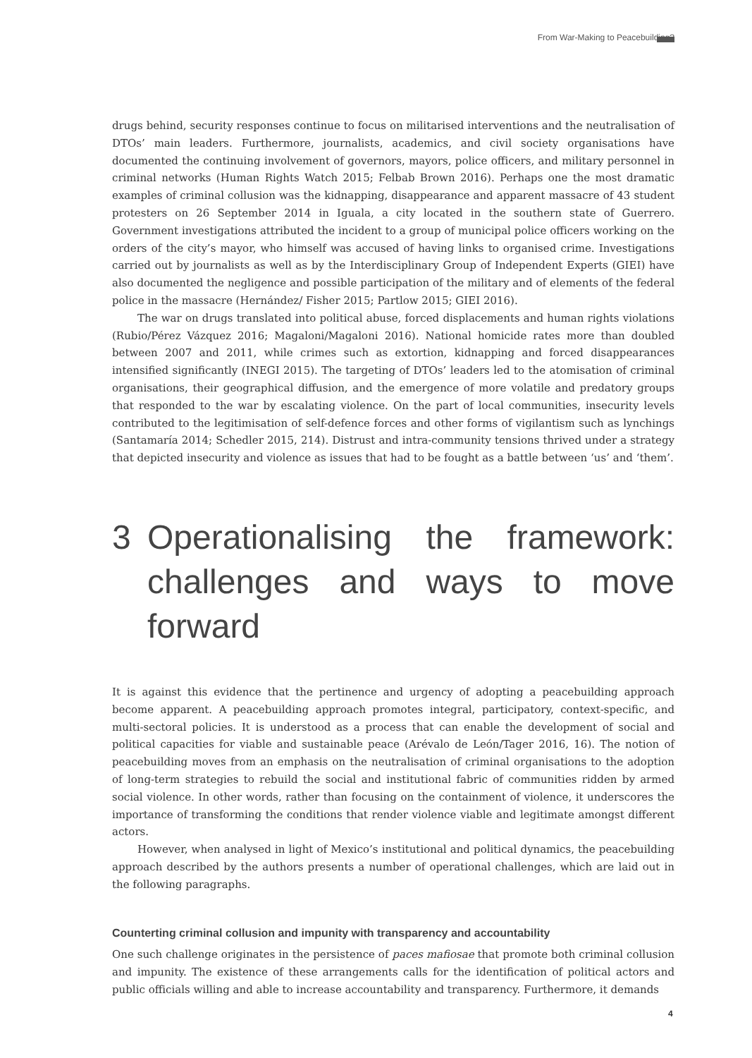From War-Making to Peacebuilding?
drugs behind, security responses continue to focus on militarised interventions and the neutralisation of DTOs’ main leaders. Furthermore, journalists, academics, and civil society organisations have documented the continuing involvement of governors, mayors, police officers, and military personnel in criminal networks (Human Rights Watch 2015; Felbab Brown 2016). Perhaps one the most dramatic examples of criminal collusion was the kidnapping, disappearance and apparent massacre of 43 student protesters on 26 September 2014 in Iguala, a city located in the southern state of Guerrero. Government investigations attributed the incident to a group of municipal police officers working on the orders of the city’s mayor, who himself was accused of having links to organised crime. Investigations carried out by journalists as well as by the Interdisciplinary Group of Independent Experts (GIEI) have also documented the negligence and possible participation of the military and of elements of the federal police in the massacre (Hernández/ Fisher 2015; Partlow 2015; GIEI 2016).
The war on drugs translated into political abuse, forced displacements and human rights violations (Rubio/Pérez Vázquez 2016; Magaloni/Magaloni 2016). National homicide rates more than doubled between 2007 and 2011, while crimes such as extortion, kidnapping and forced disappearances intensified significantly (INEGI 2015). The targeting of DTOs’ leaders led to the atomisation of criminal organisations, their geographical diffusion, and the emergence of more volatile and predatory groups that responded to the war by escalating violence. On the part of local communities, insecurity levels contributed to the legitimisation of self-defence forces and other forms of vigilantism such as lynchings (Santamaría 2014; Schedler 2015, 214). Distrust and intra-community tensions thrived under a strategy that depicted insecurity and violence as issues that had to be fought as a battle between ‘us’ and ‘them’.
3 Operationalising the framework: challenges and ways to move forward
It is against this evidence that the pertinence and urgency of adopting a peacebuilding approach become apparent. A peacebuilding approach promotes integral, participatory, context-specific, and multi-sectoral policies. It is understood as a process that can enable the development of social and political capacities for viable and sustainable peace (Arévalo de León/Tager 2016, 16). The notion of peacebuilding moves from an emphasis on the neutralisation of criminal organisations to the adoption of long-term strategies to rebuild the social and institutional fabric of communities ridden by armed social violence. In other words, rather than focusing on the containment of violence, it underscores the importance of transforming the conditions that render violence viable and legitimate amongst different actors.
However, when analysed in light of Mexico’s institutional and political dynamics, the peacebuilding approach described by the authors presents a number of operational challenges, which are laid out in the following paragraphs.
Counterting criminal collusion and impunity with transparency and accountability
One such challenge originates in the persistence of paces mafiosae that promote both criminal collusion and impunity. The existence of these arrangements calls for the identification of political actors and public officials willing and able to increase accountability and transparency. Furthermore, it demands
4